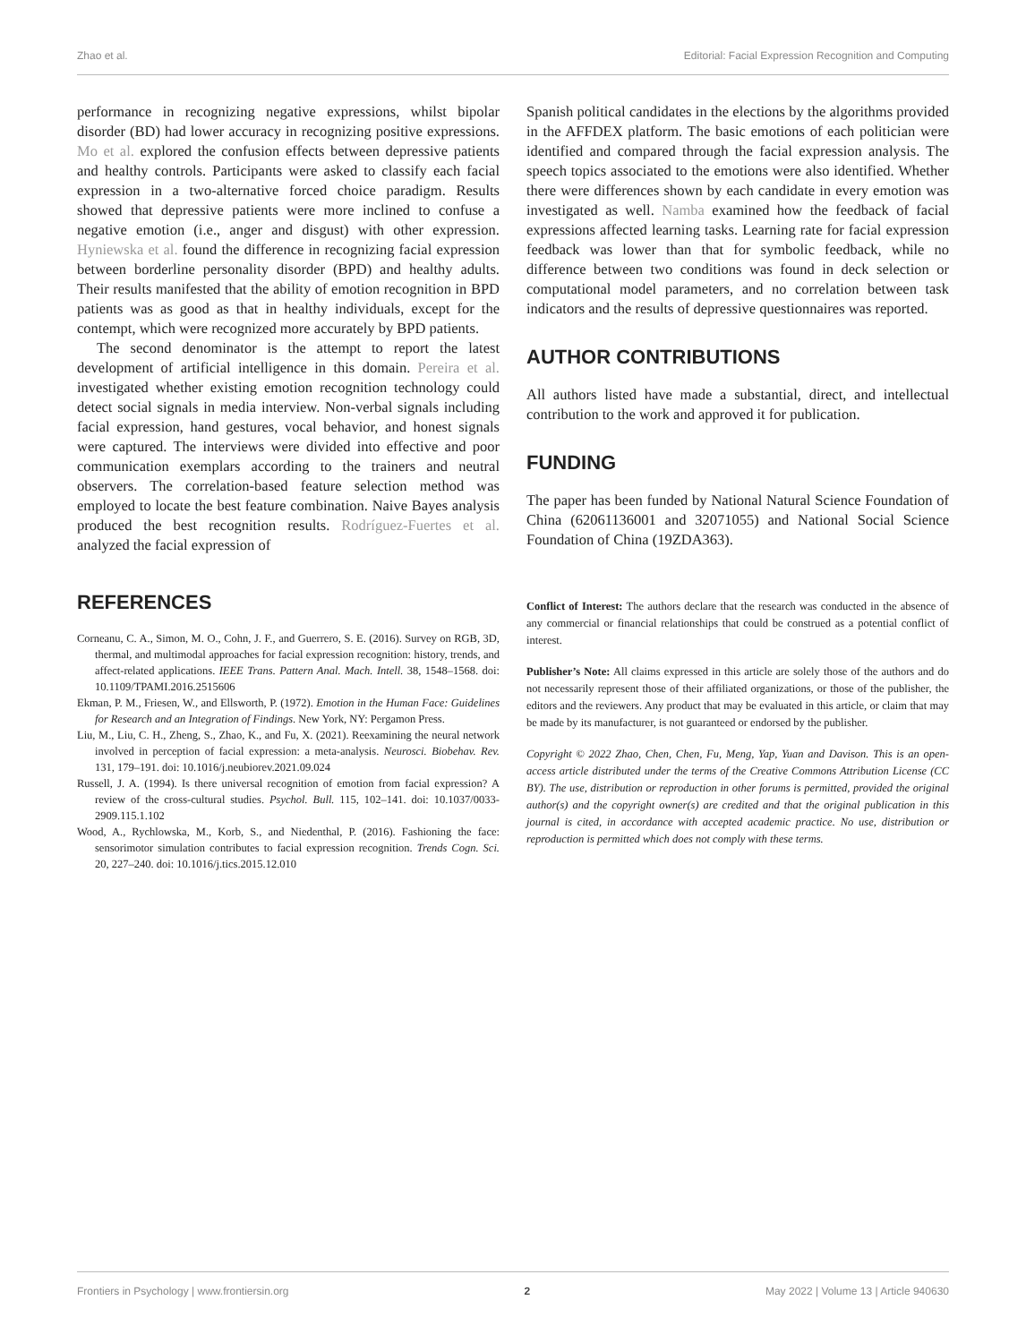Zhao et al. Editorial: Facial Expression Recognition and Computing
performance in recognizing negative expressions, whilst bipolar disorder (BD) had lower accuracy in recognizing positive expressions. Mo et al. explored the confusion effects between depressive patients and healthy controls. Participants were asked to classify each facial expression in a two-alternative forced choice paradigm. Results showed that depressive patients were more inclined to confuse a negative emotion (i.e., anger and disgust) with other expression. Hyniewska et al. found the difference in recognizing facial expression between borderline personality disorder (BPD) and healthy adults. Their results manifested that the ability of emotion recognition in BPD patients was as good as that in healthy individuals, except for the contempt, which were recognized more accurately by BPD patients.
The second denominator is the attempt to report the latest development of artificial intelligence in this domain. Pereira et al. investigated whether existing emotion recognition technology could detect social signals in media interview. Non-verbal signals including facial expression, hand gestures, vocal behavior, and honest signals were captured. The interviews were divided into effective and poor communication exemplars according to the trainers and neutral observers. The correlation-based feature selection method was employed to locate the best feature combination. Naive Bayes analysis produced the best recognition results. Rodríguez-Fuertes et al. analyzed the facial expression of
Spanish political candidates in the elections by the algorithms provided in the AFFDEX platform. The basic emotions of each politician were identified and compared through the facial expression analysis. The speech topics associated to the emotions were also identified. Whether there were differences shown by each candidate in every emotion was investigated as well. Namba examined how the feedback of facial expressions affected learning tasks. Learning rate for facial expression feedback was lower than that for symbolic feedback, while no difference between two conditions was found in deck selection or computational model parameters, and no correlation between task indicators and the results of depressive questionnaires was reported.
AUTHOR CONTRIBUTIONS
All authors listed have made a substantial, direct, and intellectual contribution to the work and approved it for publication.
FUNDING
The paper has been funded by National Natural Science Foundation of China (62061136001 and 32071055) and National Social Science Foundation of China (19ZDA363).
REFERENCES
Corneanu, C. A., Simon, M. O., Cohn, J. F., and Guerrero, S. E. (2016). Survey on RGB, 3D, thermal, and multimodal approaches for facial expression recognition: history, trends, and affect-related applications. IEEE Trans. Pattern Anal. Mach. Intell. 38, 1548–1568. doi: 10.1109/TPAMI.2016.2515606
Ekman, P. M., Friesen, W., and Ellsworth, P. (1972). Emotion in the Human Face: Guidelines for Research and an Integration of Findings. New York, NY: Pergamon Press.
Liu, M., Liu, C. H., Zheng, S., Zhao, K., and Fu, X. (2021). Reexamining the neural network involved in perception of facial expression: a meta-analysis. Neurosci. Biobehav. Rev. 131, 179–191. doi: 10.1016/j.neubiorev.2021.09.024
Russell, J. A. (1994). Is there universal recognition of emotion from facial expression? A review of the cross-cultural studies. Psychol. Bull. 115, 102–141. doi: 10.1037/0033-2909.115.1.102
Wood, A., Rychlowska, M., Korb, S., and Niedenthal, P. (2016). Fashioning the face: sensorimotor simulation contributes to facial expression recognition. Trends Cogn. Sci. 20, 227–240. doi: 10.1016/j.tics.2015.12.010
Conflict of Interest: The authors declare that the research was conducted in the absence of any commercial or financial relationships that could be construed as a potential conflict of interest.
Publisher’s Note: All claims expressed in this article are solely those of the authors and do not necessarily represent those of their affiliated organizations, or those of the publisher, the editors and the reviewers. Any product that may be evaluated in this article, or claim that may be made by its manufacturer, is not guaranteed or endorsed by the publisher.
Copyright © 2022 Zhao, Chen, Chen, Fu, Meng, Yap, Yuan and Davison. This is an open-access article distributed under the terms of the Creative Commons Attribution License (CC BY). The use, distribution or reproduction in other forums is permitted, provided the original author(s) and the copyright owner(s) are credited and that the original publication in this journal is cited, in accordance with accepted academic practice. No use, distribution or reproduction is permitted which does not comply with these terms.
Frontiers in Psychology | www.frontiersin.org 2 May 2022 | Volume 13 | Article 940630